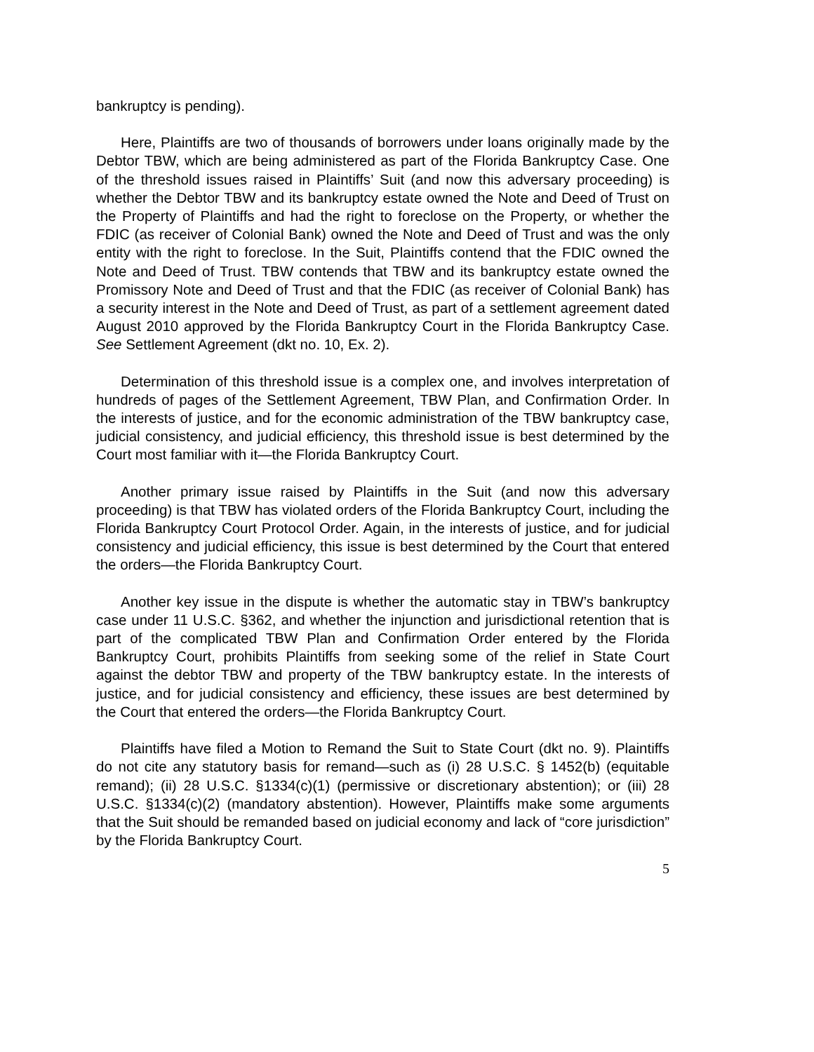bankruptcy is pending).
Here, Plaintiffs are two of thousands of borrowers under loans originally made by the Debtor TBW, which are being administered as part of the Florida Bankruptcy Case. One of the threshold issues raised in Plaintiffs’ Suit (and now this adversary proceeding) is whether the Debtor TBW and its bankruptcy estate owned the Note and Deed of Trust on the Property of Plaintiffs and had the right to foreclose on the Property, or whether the FDIC (as receiver of Colonial Bank) owned the Note and Deed of Trust and was the only entity with the right to foreclose. In the Suit, Plaintiffs contend that the FDIC owned the Note and Deed of Trust. TBW contends that TBW and its bankruptcy estate owned the Promissory Note and Deed of Trust and that the FDIC (as receiver of Colonial Bank) has a security interest in the Note and Deed of Trust, as part of a settlement agreement dated August 2010 approved by the Florida Bankruptcy Court in the Florida Bankruptcy Case. See Settlement Agreement (dkt no. 10, Ex. 2).
Determination of this threshold issue is a complex one, and involves interpretation of hundreds of pages of the Settlement Agreement, TBW Plan, and Confirmation Order. In the interests of justice, and for the economic administration of the TBW bankruptcy case, judicial consistency, and judicial efficiency, this threshold issue is best determined by the Court most familiar with it—the Florida Bankruptcy Court.
Another primary issue raised by Plaintiffs in the Suit (and now this adversary proceeding) is that TBW has violated orders of the Florida Bankruptcy Court, including the Florida Bankruptcy Court Protocol Order. Again, in the interests of justice, and for judicial consistency and judicial efficiency, this issue is best determined by the Court that entered the orders—the Florida Bankruptcy Court.
Another key issue in the dispute is whether the automatic stay in TBW’s bankruptcy case under 11 U.S.C. §362, and whether the injunction and jurisdictional retention that is part of the complicated TBW Plan and Confirmation Order entered by the Florida Bankruptcy Court, prohibits Plaintiffs from seeking some of the relief in State Court against the debtor TBW and property of the TBW bankruptcy estate. In the interests of justice, and for judicial consistency and efficiency, these issues are best determined by the Court that entered the orders—the Florida Bankruptcy Court.
Plaintiffs have filed a Motion to Remand the Suit to State Court (dkt no. 9). Plaintiffs do not cite any statutory basis for remand—such as (i) 28 U.S.C. § 1452(b) (equitable remand); (ii) 28 U.S.C. §1334(c)(1) (permissive or discretionary abstention); or (iii) 28 U.S.C. §1334(c)(2) (mandatory abstention). However, Plaintiffs make some arguments that the Suit should be remanded based on judicial economy and lack of “core jurisdiction” by the Florida Bankruptcy Court.
5